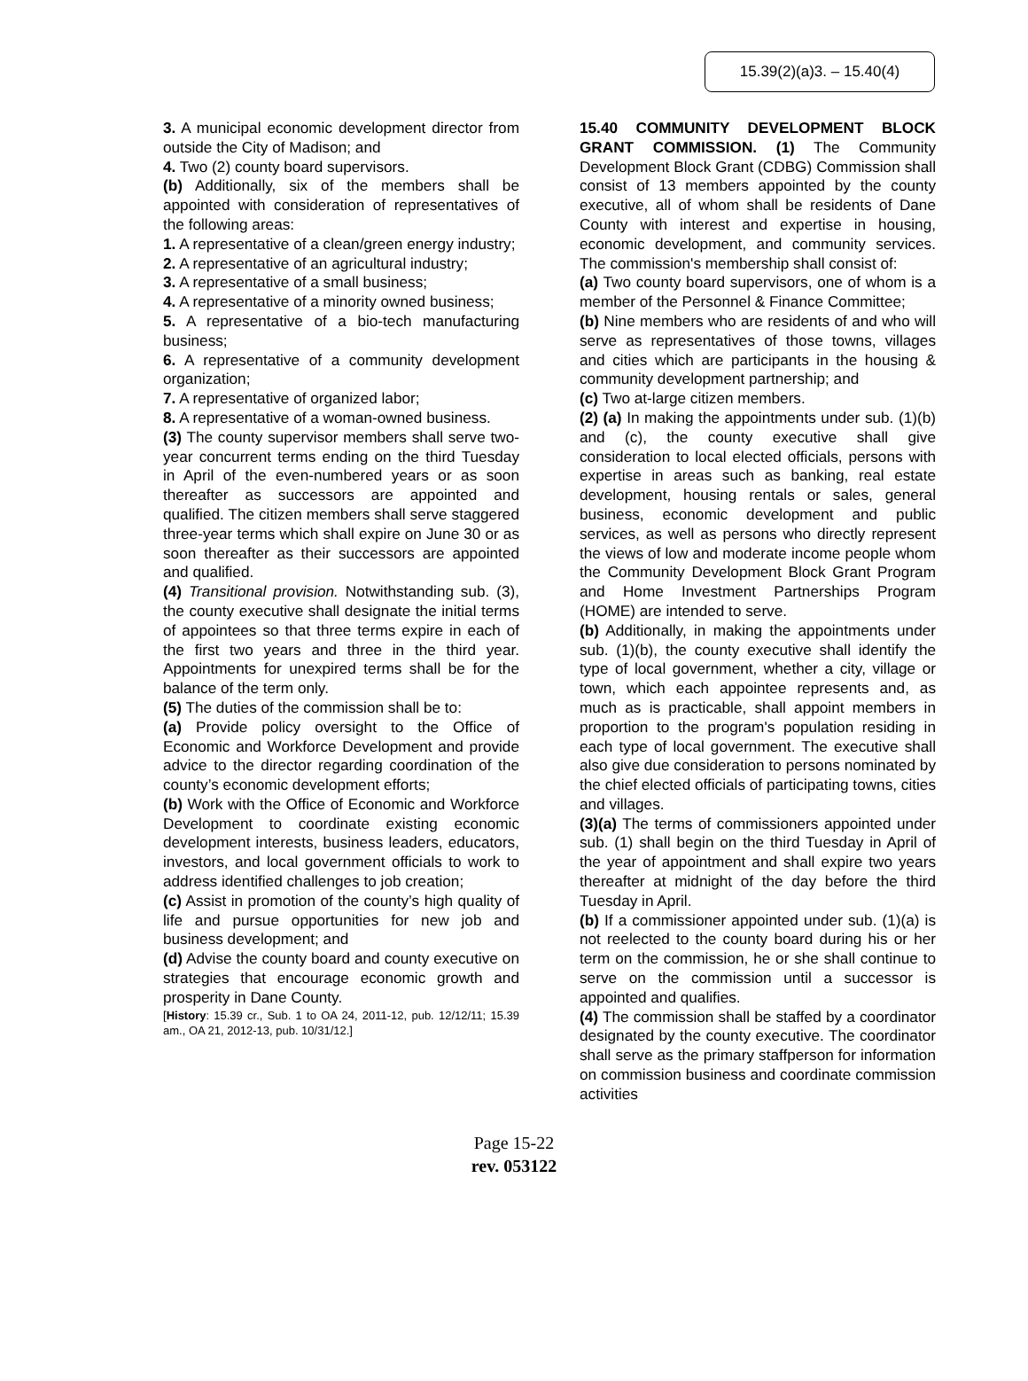15.39(2)(a)3. – 15.40(4)
3. A municipal economic development director from outside the City of Madison; and
4. Two (2) county board supervisors.
(b) Additionally, six of the members shall be appointed with consideration of representatives of the following areas:
1. A representative of a clean/green energy industry;
2. A representative of an agricultural industry;
3. A representative of a small business;
4. A representative of a minority owned business;
5. A representative of a bio-tech manufacturing business;
6. A representative of a community development organization;
7. A representative of organized labor;
8. A representative of a woman-owned business.
(3) The county supervisor members shall serve two-year concurrent terms ending on the third Tuesday in April of the even-numbered years or as soon thereafter as successors are appointed and qualified. The citizen members shall serve staggered three-year terms which shall expire on June 30 or as soon thereafter as their successors are appointed and qualified.
(4) Transitional provision. Notwithstanding sub. (3), the county executive shall designate the initial terms of appointees so that three terms expire in each of the first two years and three in the third year. Appointments for unexpired terms shall be for the balance of the term only.
(5) The duties of the commission shall be to:
(a) Provide policy oversight to the Office of Economic and Workforce Development and provide advice to the director regarding coordination of the county’s economic development efforts;
(b) Work with the Office of Economic and Workforce Development to coordinate existing economic development interests, business leaders, educators, investors, and local government officials to work to address identified challenges to job creation;
(c) Assist in promotion of the county’s high quality of life and pursue opportunities for new job and business development; and
(d) Advise the county board and county executive on strategies that encourage economic growth and prosperity in Dane County.
[History: 15.39 cr., Sub. 1 to OA 24, 2011-12, pub. 12/12/11; 15.39 am., OA 21, 2012-13, pub. 10/31/12.]
15.40 COMMUNITY DEVELOPMENT BLOCK GRANT COMMISSION. (1) The Community Development Block Grant (CDBG) Commission shall consist of 13 members appointed by the county executive, all of whom shall be residents of Dane County with interest and expertise in housing, economic development, and community services. The commission's membership shall consist of:
(a) Two county board supervisors, one of whom is a member of the Personnel & Finance Committee;
(b) Nine members who are residents of and who will serve as representatives of those towns, villages and cities which are participants in the housing & community development partnership; and
(c) Two at-large citizen members.
(2) (a) In making the appointments under sub. (1)(b) and (c), the county executive shall give consideration to local elected officials, persons with expertise in areas such as banking, real estate development, housing rentals or sales, general business, economic development and public services, as well as persons who directly represent the views of low and moderate income people whom the Community Development Block Grant Program and Home Investment Partnerships Program (HOME) are intended to serve.
(b) Additionally, in making the appointments under sub. (1)(b), the county executive shall identify the type of local government, whether a city, village or town, which each appointee represents and, as much as is practicable, shall appoint members in proportion to the program's population residing in each type of local government. The executive shall also give due consideration to persons nominated by the chief elected officials of participating towns, cities and villages.
(3)(a) The terms of commissioners appointed under sub. (1) shall begin on the third Tuesday in April of the year of appointment and shall expire two years thereafter at midnight of the day before the third Tuesday in April.
(b) If a commissioner appointed under sub. (1)(a) is not reelected to the county board during his or her term on the commission, he or she shall continue to serve on the commission until a successor is appointed and qualifies.
(4) The commission shall be staffed by a coordinator designated by the county executive. The coordinator shall serve as the primary staffperson for information on commission business and coordinate commission activities
Page 15-22
rev. 053122